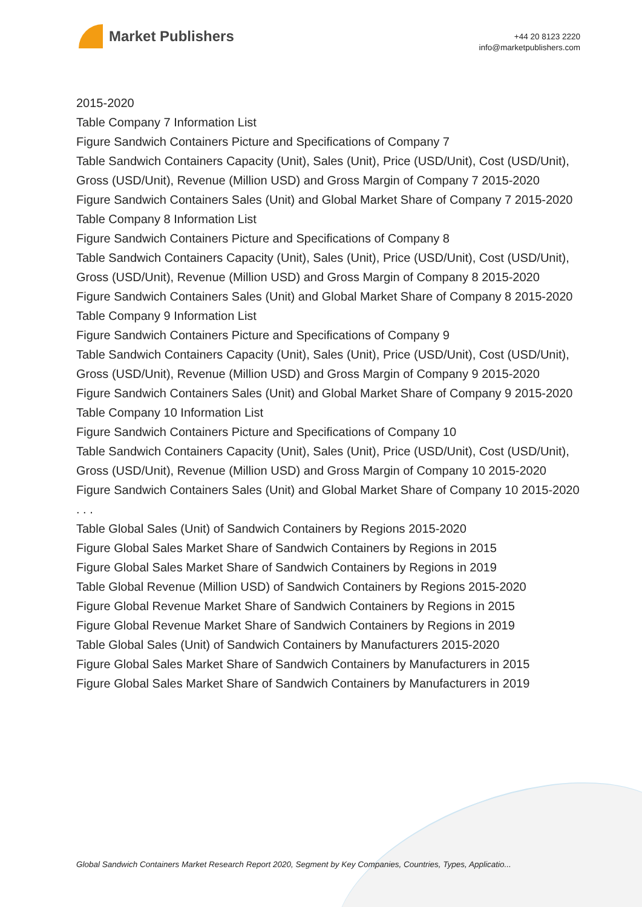Market Publishers
+44 20 8123 2220
info@marketpublishers.com
2015-2020
Table Company 7 Information List
Figure Sandwich Containers Picture and Specifications of Company 7
Table Sandwich Containers Capacity (Unit), Sales (Unit), Price (USD/Unit), Cost (USD/Unit), Gross (USD/Unit), Revenue (Million USD) and Gross Margin of Company 7 2015-2020
Figure Sandwich Containers Sales (Unit) and Global Market Share of Company 7 2015-2020
Table Company 8 Information List
Figure Sandwich Containers Picture and Specifications of Company 8
Table Sandwich Containers Capacity (Unit), Sales (Unit), Price (USD/Unit), Cost (USD/Unit), Gross (USD/Unit), Revenue (Million USD) and Gross Margin of Company 8 2015-2020
Figure Sandwich Containers Sales (Unit) and Global Market Share of Company 8 2015-2020
Table Company 9 Information List
Figure Sandwich Containers Picture and Specifications of Company 9
Table Sandwich Containers Capacity (Unit), Sales (Unit), Price (USD/Unit), Cost (USD/Unit), Gross (USD/Unit), Revenue (Million USD) and Gross Margin of Company 9 2015-2020
Figure Sandwich Containers Sales (Unit) and Global Market Share of Company 9 2015-2020
Table Company 10 Information List
Figure Sandwich Containers Picture and Specifications of Company 10
Table Sandwich Containers Capacity (Unit), Sales (Unit), Price (USD/Unit), Cost (USD/Unit), Gross (USD/Unit), Revenue (Million USD) and Gross Margin of Company 10 2015-2020
Figure Sandwich Containers Sales (Unit) and Global Market Share of Company 10 2015-2020
. . .
Table Global Sales (Unit) of Sandwich Containers by Regions 2015-2020
Figure Global Sales Market Share of Sandwich Containers by Regions in 2015
Figure Global Sales Market Share of Sandwich Containers by Regions in 2019
Table Global Revenue (Million USD) of Sandwich Containers by Regions 2015-2020
Figure Global Revenue Market Share of Sandwich Containers by Regions in 2015
Figure Global Revenue Market Share of Sandwich Containers by Regions in 2019
Table Global Sales (Unit) of Sandwich Containers by Manufacturers 2015-2020
Figure Global Sales Market Share of Sandwich Containers by Manufacturers in 2015
Figure Global Sales Market Share of Sandwich Containers by Manufacturers in 2019
Global Sandwich Containers Market Research Report 2020, Segment by Key Companies, Countries, Types, Applicatio...